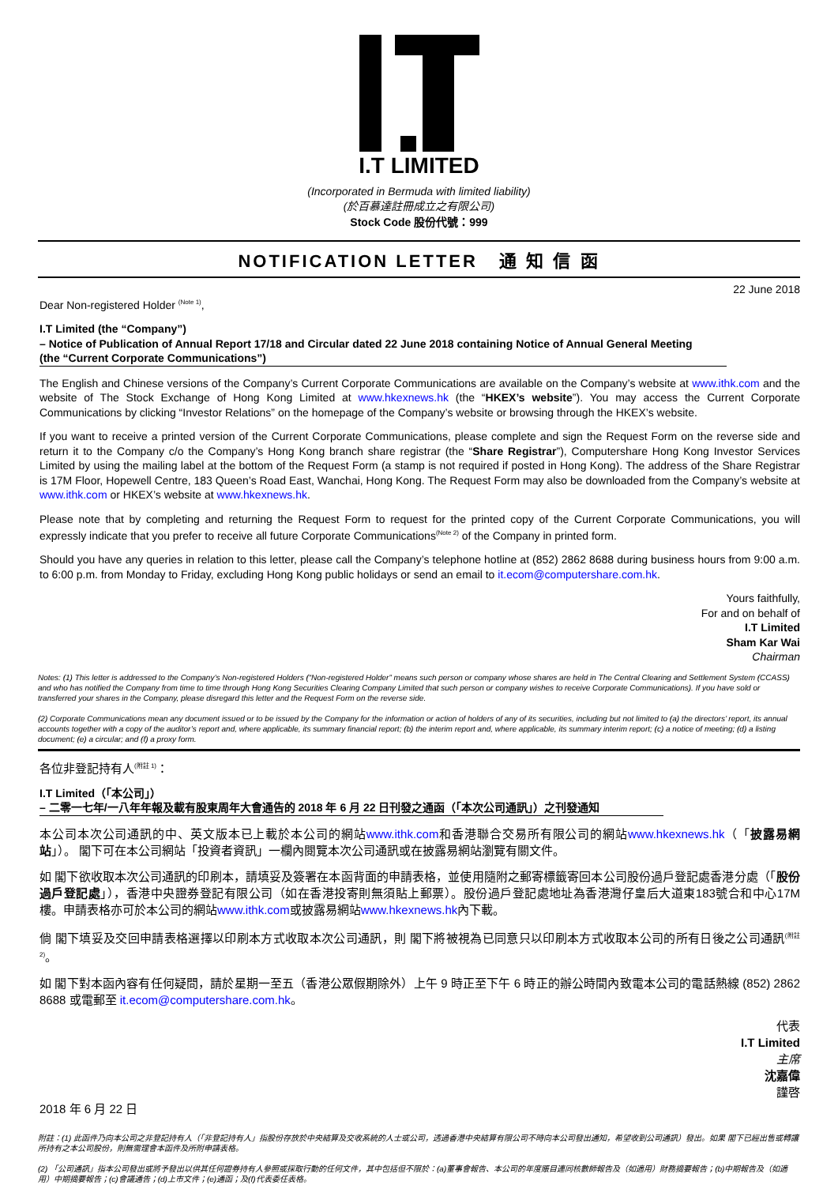I.T LIMITED
(Incorporated in Bermuda with limited liability)
(於百慕達註冊成立之有限公司)
Stock Code 股份代號：999
NOTIFICATION LETTER 通 知 信 函
22 June 2018
Dear Non-registered Holder <sup>(Note 1)</sup>,
I.T Limited (the “Company”)
– Notice of Publication of Annual Report 17/18 and Circular dated 22 June 2018 containing Notice of Annual General Meeting
(the “Current Corporate Communications”)
The English and Chinese versions of the Company’s Current Corporate Communications are available on the Company’s website at www.ithk.com and the website of The Stock Exchange of Hong Kong Limited at www.hkexnews.hk (the “HKEX’s website”). You may access the Current Corporate Communications by clicking “Investor Relations” on the homepage of the Company’s website or browsing through the HKEX’s website.
If you want to receive a printed version of the Current Corporate Communications, please complete and sign the Request Form on the reverse side and return it to the Company c/o the Company’s Hong Kong branch share registrar (the “Share Registrar”), Computershare Hong Kong Investor Services Limited by using the mailing label at the bottom of the Request Form (a stamp is not required if posted in Hong Kong). The address of the Share Registrar is 17M Floor, Hopewell Centre, 183 Queen’s Road East, Wanchai, Hong Kong. The Request Form may also be downloaded from the Company’s website at www.ithk.com or HKEX’s website at www.hkexnews.hk.
Please note that by completing and returning the Request Form to request for the printed copy of the Current Corporate Communications, you will expressly indicate that you prefer to receive all future Corporate Communications<sup>(Note 2)</sup> of the Company in printed form.
Should you have any queries in relation to this letter, please call the Company’s telephone hotline at (852) 2862 8688 during business hours from 9:00 a.m. to 6:00 p.m. from Monday to Friday, excluding Hong Kong public holidays or send an email to it.ecom@computershare.com.hk.
Yours faithfully,
For and on behalf of
I.T Limited
Sham Kar Wai
Chairman
Notes: (1) This letter is addressed to the Company’s Non-registered Holders (“Non-registered Holder” means such person or company whose shares are held in The Central Clearing and Settlement System (CCASS) and who has notified the Company from time to time through Hong Kong Securities Clearing Company Limited that such person or company wishes to receive Corporate Communications). If you have sold or transferred your shares in the Company, please disregard this letter and the Request Form on the reverse side.
(2) Corporate Communications mean any document issued or to be issued by the Company for the information or action of holders of any of its securities, including but not limited to (a) the directors’ report, its annual accounts together with a copy of the auditor’s report and, where applicable, its summary financial report; (b) the interim report and, where applicable, its summary interim report; (c) a notice of meeting; (d) a listing document; (e) a circular; and (f) a proxy form.
各位非登記持有人<sup>(附註 1)</sup>：
I.T Limited（「本公司」）
– 二零一七年/一八年年報及載有股東周年大會通告的 2018 年 6 月 22 日刊發之通函（「本次公司通訊」）之刊發通知
本公司本次公司通訊的中、英文版本已上載於本公司的網站www.ithk.com和香港聯合交易所有限公司的網站www.hkexnews.hk（「披露易網站」）。 閣下可在本公司網站「投資者資訊」一欄內閱覽本次公司通訊或在披露易網站瀏覽有關文件。
如 閣下欲收取本次公司通訊的印刷本，請填妥及簽署在本函背面的申請表格，並使用隨附之郵寄標籤寄回本公司股份過戶登記處香港分處（「股份過戶登記處」），香港中央證券登記有限公司（如在香港投寄則無須貼上郵票）。股份過戶登記處地址為香港灣仔皇后大道東183號合和中心17M樓。申請表格亦可於本公司的網站www.ithk.com或披露易網站www.hkexnews.hk內下載。
倘 閣下填妥及交回申請表格選擇以印刷本方式收取本次公司通訊，則 閣下將被視為已同意只以印刷本方式收取本公司的所有日後之公司通訊<sup>(附註2)</sup>。
如 閣下對本函內容有任何疑問，請於星期一至五（香港公眾假期除外）上午 9 時正至下午 6 時正的辦公時間內致電本公司的電話熱線 (852) 2862 8688 或電郵至 it.ecom@computershare.com.hk。
代表
I.T Limited
主席
沈嘉偉
謹啓
2018 年 6 月 22 日
附註：(1) 此函件乃向本公司之非登記持有人（「非登記持有人」指股份存放於中央結算及交收系統的人士或公司，透過香港中央結算有限公司不時向本公司發出通知，希望收到公司通訊）發出。如果 閣下已經出售或轉讓所持有之本公司股份，則無需理會本函件及所附申請表格。
(2) 「公司通訊」指本公司發出或將予發出以供其任何證券持有人參照或採取行動的任何文件，其中包括但不限於：(a)董事會報告、本公司的年度賬目連同核數師報告及（如適用）財務摘要報告；(b)中期報告及（如適用）中期摘要報告；(c)會議通告；(d)上市文件；(e)通函；及(f)代表委任表格。